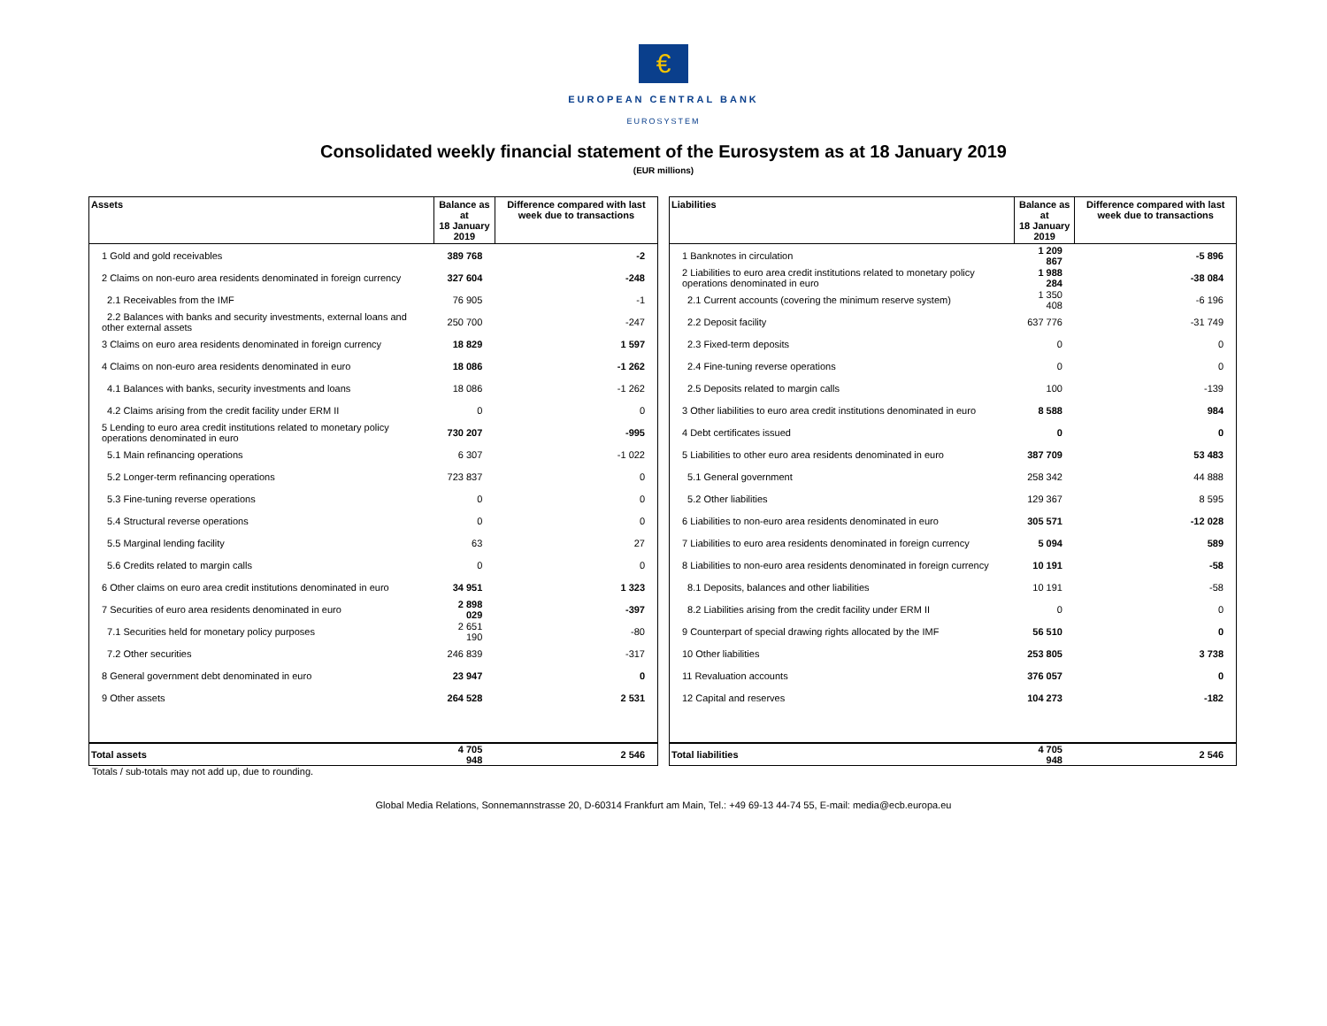€
EUROPEAN CENTRAL BANK
EUROSYSTEM
Consolidated weekly financial statement of the Eurosystem as at 18 January 2019
(EUR millions)
| Assets | Balance as at 18 January 2019 | Difference compared with last week due to transactions |
| --- | --- | --- |
| 1 Gold and gold receivables | 389 768 | -2 |
| 2 Claims on non-euro area residents denominated in foreign currency | 327 604 | -248 |
| 2.1 Receivables from the IMF | 76 905 | -1 |
| 2.2 Balances with banks and security investments, external loans and other external assets | 250 700 | -247 |
| 3 Claims on euro area residents denominated in foreign currency | 18 829 | 1 597 |
| 4 Claims on non-euro area residents denominated in euro | 18 086 | -1 262 |
| 4.1 Balances with banks, security investments and loans | 18 086 | -1 262 |
| 4.2 Claims arising from the credit facility under ERM II | 0 | 0 |
| 5 Lending to euro area credit institutions related to monetary policy operations denominated in euro | 730 207 | -995 |
| 5.1 Main refinancing operations | 6 307 | -1 022 |
| 5.2 Longer-term refinancing operations | 723 837 | 0 |
| 5.3 Fine-tuning reverse operations | 0 | 0 |
| 5.4 Structural reverse operations | 0 | 0 |
| 5.5 Marginal lending facility | 63 | 27 |
| 5.6 Credits related to margin calls | 0 | 0 |
| 6 Other claims on euro area credit institutions denominated in euro | 34 951 | 1 323 |
| 7 Securities of euro area residents denominated in euro | 2 898 029 | -397 |
| 7.1 Securities held for monetary policy purposes | 2 651 190 | -80 |
| 7.2 Other securities | 246 839 | -317 |
| 8 General government debt denominated in euro | 23 947 | 0 |
| 9 Other assets | 264 528 | 2 531 |
| Total assets | 4 705 948 | 2 546 |
| Liabilities | Balance as at 18 January 2019 | Difference compared with last week due to transactions |
| --- | --- | --- |
| 1 Banknotes in circulation | 1 209 867 | -5 896 |
| 2 Liabilities to euro area credit institutions related to monetary policy operations denominated in euro | 1 988 284 | -38 084 |
| 2.1 Current accounts (covering the minimum reserve system) | 1 350 408 | -6 196 |
| 2.2 Deposit facility | 637 776 | -31 749 |
| 2.3 Fixed-term deposits | 0 | 0 |
| 2.4 Fine-tuning reverse operations | 0 | 0 |
| 2.5 Deposits related to margin calls | 100 | -139 |
| 3 Other liabilities to euro area credit institutions denominated in euro | 8 588 | 984 |
| 4 Debt certificates issued | 0 | 0 |
| 5 Liabilities to other euro area residents denominated in euro | 387 709 | 53 483 |
| 5.1 General government | 258 342 | 44 888 |
| 5.2 Other liabilities | 129 367 | 8 595 |
| 6 Liabilities to non-euro area residents denominated in euro | 305 571 | -12 028 |
| 7 Liabilities to euro area residents denominated in foreign currency | 5 094 | 589 |
| 8 Liabilities to non-euro area residents denominated in foreign currency | 10 191 | -58 |
| 8.1 Deposits, balances and other liabilities | 10 191 | -58 |
| 8.2 Liabilities arising from the credit facility under ERM II | 0 | 0 |
| 9 Counterpart of special drawing rights allocated by the IMF | 56 510 | 0 |
| 10 Other liabilities | 253 805 | 3 738 |
| 11 Revaluation accounts | 376 057 | 0 |
| 12 Capital and reserves | 104 273 | -182 |
| Total liabilities | 4 705 948 | 2 546 |
Totals / sub-totals may not add up, due to rounding.
Global Media Relations, Sonnemannstrasse 20, D-60314 Frankfurt am Main, Tel.: +49 69-13 44-74 55, E-mail: media@ecb.europa.eu